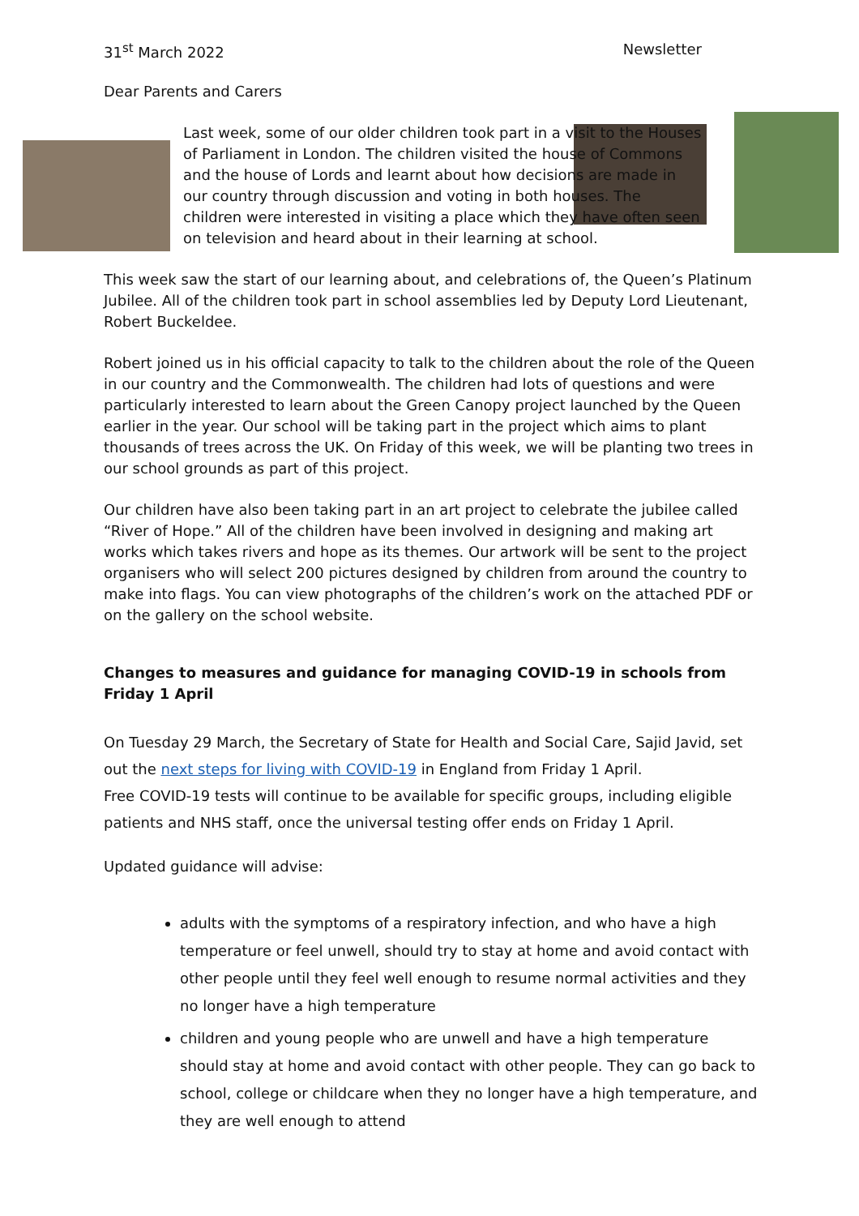31<sup>st</sup> March 2022 Newsletter
Dear Parents and Carers
Last week, some of our older children took part in a visit to the Houses of Parliament in London. The children visited the house of Commons and the house of Lords and learnt about how decisions are made in our country through discussion and voting in both houses. The children were interested in visiting a place which they have often seen on television and heard about in their learning at school.
This week saw the start of our learning about, and celebrations of, the Queen’s Platinum Jubilee. All of the children took part in school assemblies led by Deputy Lord Lieutenant, Robert Buckeldee.
Robert joined us in his official capacity to talk to the children about the role of the Queen in our country and the Commonwealth. The children had lots of questions and were particularly interested to learn about the Green Canopy project launched by the Queen earlier in the year. Our school will be taking part in the project which aims to plant thousands of trees across the UK. On Friday of this week, we will be planting two trees in our school grounds as part of this project.
Our children have also been taking part in an art project to celebrate the jubilee called “River of Hope.” All of the children have been involved in designing and making art works which takes rivers and hope as its themes. Our artwork will be sent to the project organisers who will select 200 pictures designed by children from around the country to make into flags. You can view photographs of the children’s work on the attached PDF or on the gallery on the school website.
Changes to measures and guidance for managing COVID-19 in schools from Friday 1 April
On Tuesday 29 March, the Secretary of State for Health and Social Care, Sajid Javid, set out the next steps for living with COVID-19 in England from Friday 1 April.
Free COVID-19 tests will continue to be available for specific groups, including eligible patients and NHS staff, once the universal testing offer ends on Friday 1 April.
Updated guidance will advise:
adults with the symptoms of a respiratory infection, and who have a high temperature or feel unwell, should try to stay at home and avoid contact with other people until they feel well enough to resume normal activities and they no longer have a high temperature
children and young people who are unwell and have a high temperature should stay at home and avoid contact with other people. They can go back to school, college or childcare when they no longer have a high temperature, and they are well enough to attend